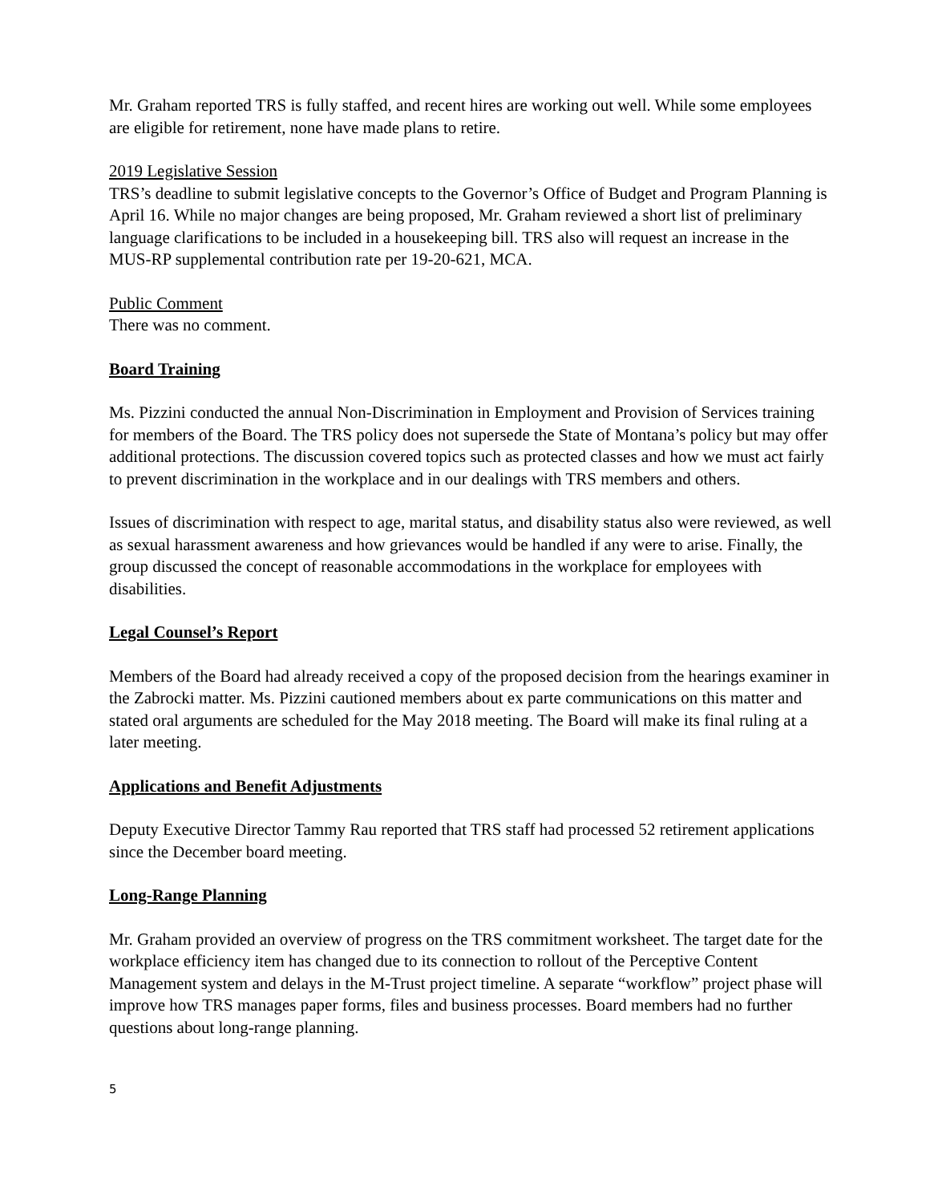Mr. Graham reported TRS is fully staffed, and recent hires are working out well. While some employees are eligible for retirement, none have made plans to retire.
2019 Legislative Session
TRS’s deadline to submit legislative concepts to the Governor’s Office of Budget and Program Planning is April 16. While no major changes are being proposed, Mr. Graham reviewed a short list of preliminary language clarifications to be included in a housekeeping bill. TRS also will request an increase in the MUS-RP supplemental contribution rate per 19-20-621, MCA.
Public Comment
There was no comment.
Board Training
Ms. Pizzini conducted the annual Non-Discrimination in Employment and Provision of Services training for members of the Board. The TRS policy does not supersede the State of Montana’s policy but may offer additional protections. The discussion covered topics such as protected classes and how we must act fairly to prevent discrimination in the workplace and in our dealings with TRS members and others.
Issues of discrimination with respect to age, marital status, and disability status also were reviewed, as well as sexual harassment awareness and how grievances would be handled if any were to arise. Finally, the group discussed the concept of reasonable accommodations in the workplace for employees with disabilities.
Legal Counsel’s Report
Members of the Board had already received a copy of the proposed decision from the hearings examiner in the Zabrocki matter. Ms. Pizzini cautioned members about ex parte communications on this matter and stated oral arguments are scheduled for the May 2018 meeting. The Board will make its final ruling at a later meeting.
Applications and Benefit Adjustments
Deputy Executive Director Tammy Rau reported that TRS staff had processed 52 retirement applications since the December board meeting.
Long-Range Planning
Mr. Graham provided an overview of progress on the TRS commitment worksheet. The target date for the workplace efficiency item has changed due to its connection to rollout of the Perceptive Content Management system and delays in the M-Trust project timeline. A separate “workflow” project phase will improve how TRS manages paper forms, files and business processes. Board members had no further questions about long-range planning.
5